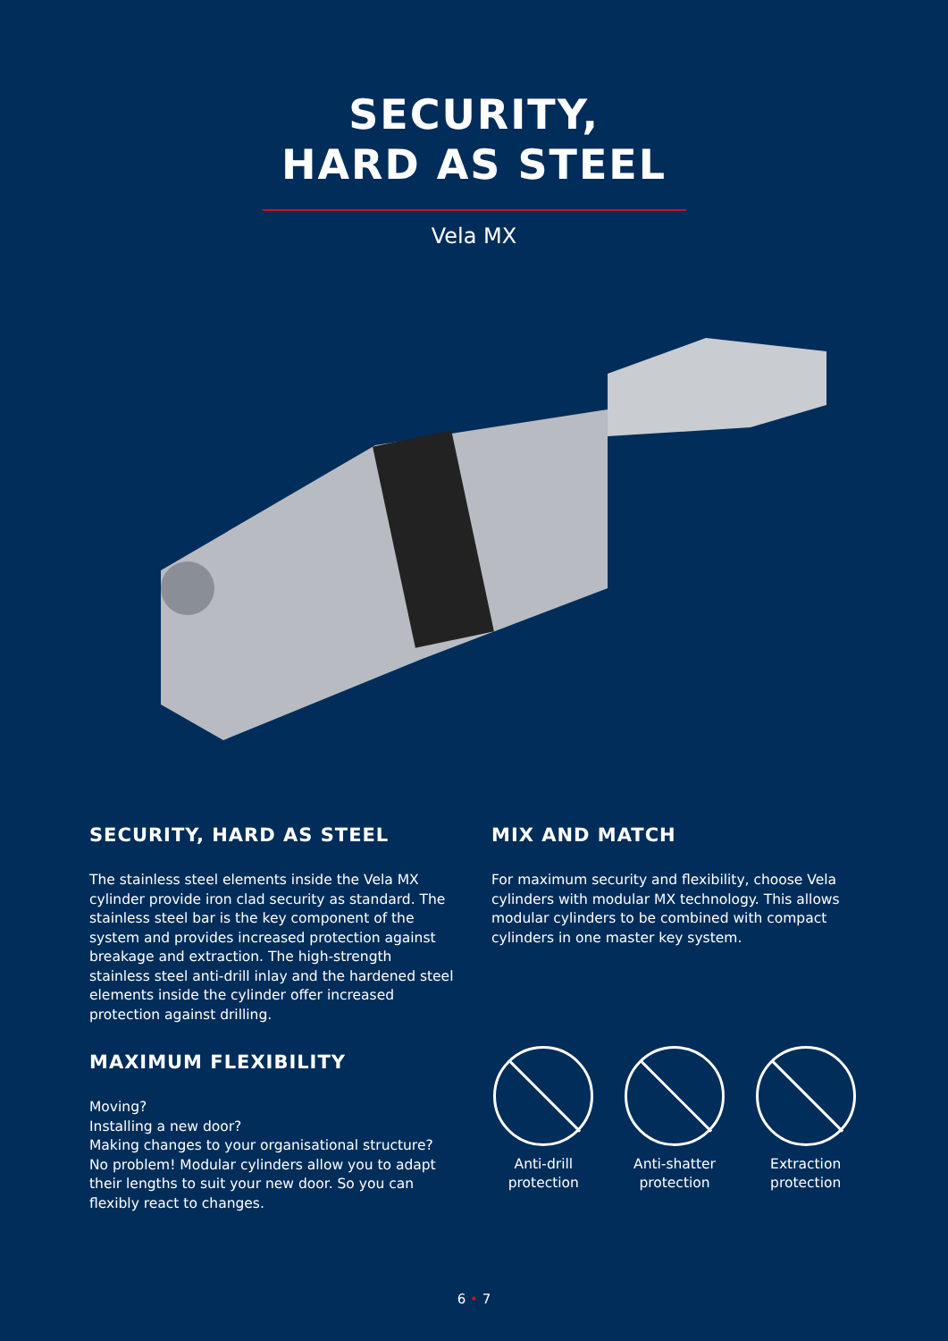SECURITY,
HARD AS STEEL
Vela MX
SECURITY, HARD AS STEEL
The stainless steel elements inside the Vela MX cylinder provide iron clad security as standard. The stainless steel bar is the key component of the system and provides increased protection against breakage and extraction. The high-strength stainless steel anti-drill inlay and the hardened steel elements inside the cylinder offer increased protection against drilling.
MAXIMUM FLEXIBILITY
Moving?
Installing a new door?
Making changes to your organisational structure?
No problem! Modular cylinders allow you to adapt their lengths to suit your new door. So you can flexibly react to changes.
MIX AND MATCH
For maximum security and flexibility, choose Vela cylinders with modular MX technology. This allows modular cylinders to be combined with compact cylinders in one master key system.
Anti-drill
protection
Anti-shatter
protection
Extraction
protection
6 • 7